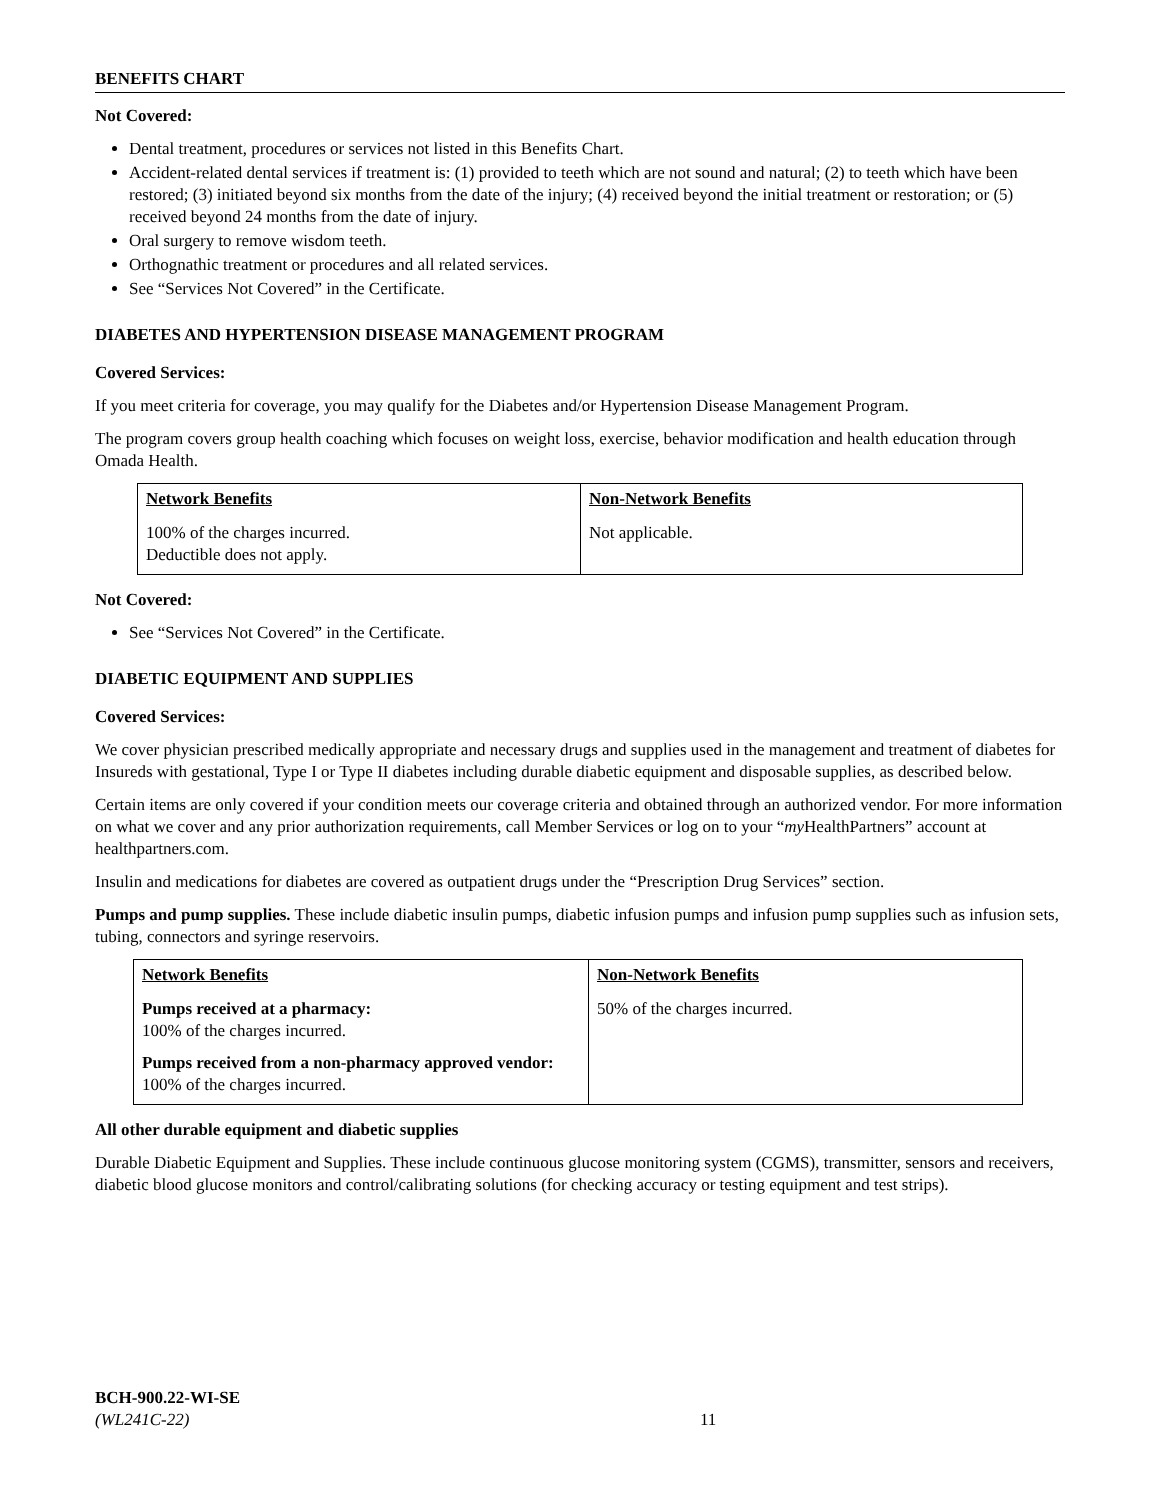BENEFITS CHART
Not Covered:
Dental treatment, procedures or services not listed in this Benefits Chart.
Accident-related dental services if treatment is: (1) provided to teeth which are not sound and natural; (2) to teeth which have been restored; (3) initiated beyond six months from the date of the injury; (4) received beyond the initial treatment or restoration; or (5) received beyond 24 months from the date of injury.
Oral surgery to remove wisdom teeth.
Orthognathic treatment or procedures and all related services.
See “Services Not Covered” in the Certificate.
DIABETES AND HYPERTENSION DISEASE MANAGEMENT PROGRAM
Covered Services:
If you meet criteria for coverage, you may qualify for the Diabetes and/or Hypertension Disease Management Program.
The program covers group health coaching which focuses on weight loss, exercise, behavior modification and health education through Omada Health.
| Network Benefits | Non-Network Benefits |
| --- | --- |
| 100% of the charges incurred. Deductible does not apply. | Not applicable. |
Not Covered:
See “Services Not Covered” in the Certificate.
DIABETIC EQUIPMENT AND SUPPLIES
Covered Services:
We cover physician prescribed medically appropriate and necessary drugs and supplies used in the management and treatment of diabetes for Insureds with gestational, Type I or Type II diabetes including durable diabetic equipment and disposable supplies, as described below.
Certain items are only covered if your condition meets our coverage criteria and obtained through an authorized vendor. For more information on what we cover and any prior authorization requirements, call Member Services or log on to your “my HealthPartners” account at healthpartners.com.
Insulin and medications for diabetes are covered as outpatient drugs under the “Prescription Drug Services” section.
Pumps and pump supplies. These include diabetic insulin pumps, diabetic infusion pumps and infusion pump supplies such as infusion sets, tubing, connectors and syringe reservoirs.
| Network Benefits | Non-Network Benefits |
| --- | --- |
| Pumps received at a pharmacy: 100% of the charges incurred. Pumps received from a non-pharmacy approved vendor: 100% of the charges incurred. | 50% of the charges incurred. |
All other durable equipment and diabetic supplies
Durable Diabetic Equipment and Supplies. These include continuous glucose monitoring system (CGMS), transmitter, sensors and receivers, diabetic blood glucose monitors and control/calibrating solutions (for checking accuracy or testing equipment and test strips).
BCH-900.22-WI-SE
(WL241C-22)
11